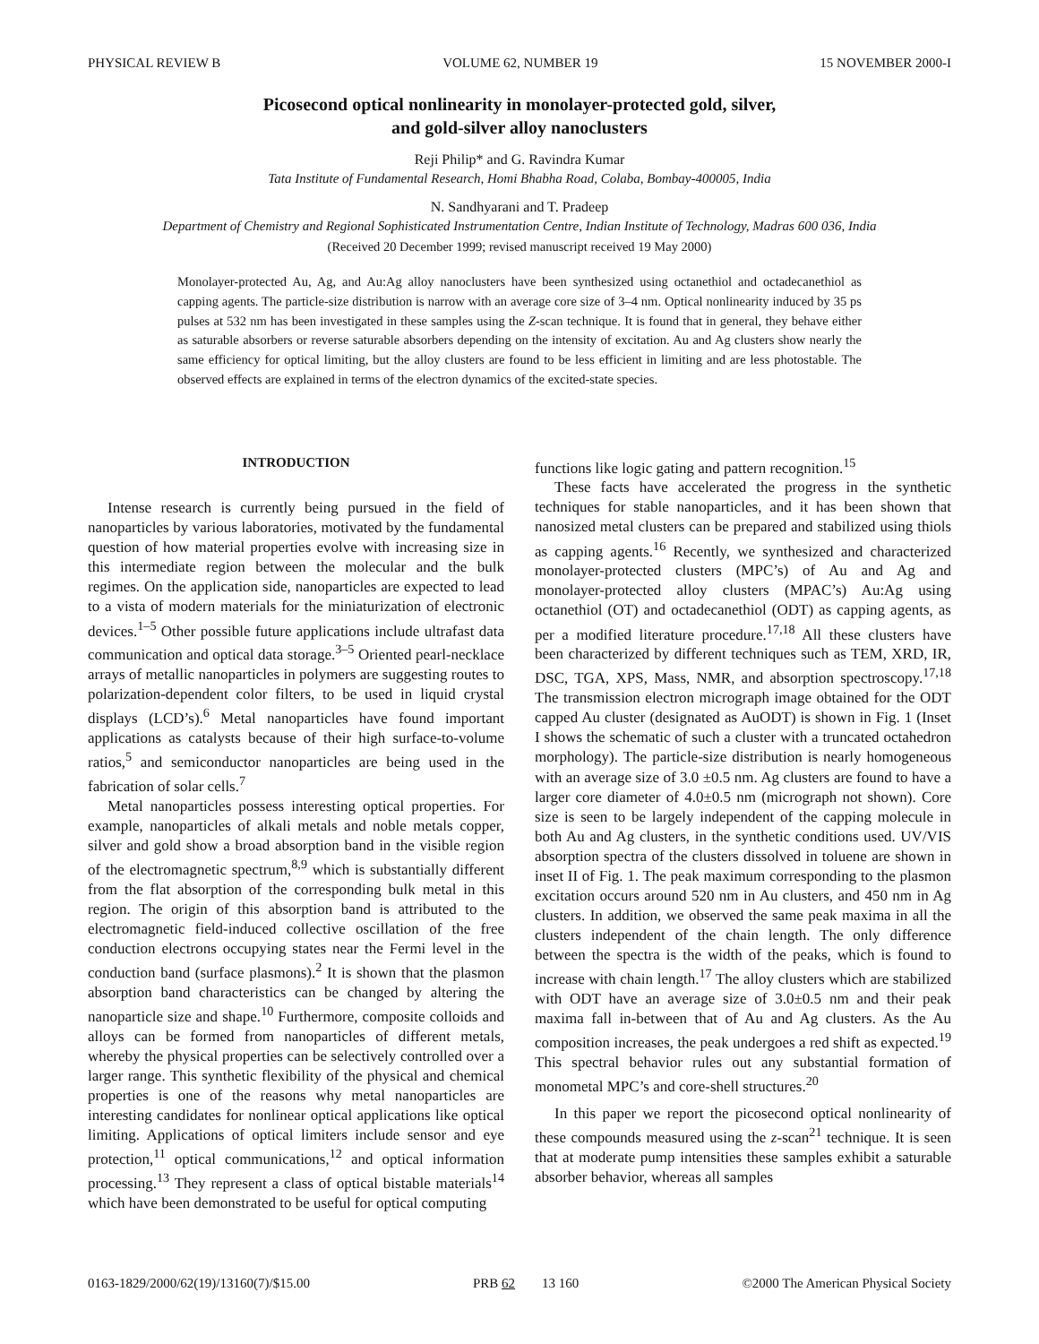PHYSICAL REVIEW B VOLUME 62, NUMBER 19 15 NOVEMBER 2000-I
Picosecond optical nonlinearity in monolayer-protected gold, silver,
and gold-silver alloy nanoclusters
Reji Philip* and G. Ravindra Kumar
Tata Institute of Fundamental Research, Homi Bhabha Road, Colaba, Bombay-400005, India
N. Sandhyarani and T. Pradeep
Department of Chemistry and Regional Sophisticated Instrumentation Centre, Indian Institute of Technology, Madras 600 036, India
(Received 20 December 1999; revised manuscript received 19 May 2000)
Monolayer-protected Au, Ag, and Au:Ag alloy nanoclusters have been synthesized using octanethiol and octadecanethiol as capping agents. The particle-size distribution is narrow with an average core size of 3–4 nm. Optical nonlinearity induced by 35 ps pulses at 532 nm has been investigated in these samples using the Z-scan technique. It is found that in general, they behave either as saturable absorbers or reverse saturable absorbers depending on the intensity of excitation. Au and Ag clusters show nearly the same efficiency for optical limiting, but the alloy clusters are found to be less efficient in limiting and are less photostable. The observed effects are explained in terms of the electron dynamics of the excited-state species.
INTRODUCTION
Intense research is currently being pursued in the field of nanoparticles by various laboratories, motivated by the fundamental question of how material properties evolve with increasing size in this intermediate region between the molecular and the bulk regimes. On the application side, nanoparticles are expected to lead to a vista of modern materials for the miniaturization of electronic devices.<sup>1–5</sup> Other possible future applications include ultrafast data communication and optical data storage.<sup>3–5</sup> Oriented pearl-necklace arrays of metallic nanoparticles in polymers are suggesting routes to polarization-dependent color filters, to be used in liquid crystal displays (LCD’s).<sup>6</sup> Metal nanoparticles have found important applications as catalysts because of their high surface-to-volume ratios,<sup>5</sup> and semiconductor nanoparticles are being used in the fabrication of solar cells.<sup>7</sup>
Metal nanoparticles possess interesting optical properties. For example, nanoparticles of alkali metals and noble metals copper, silver and gold show a broad absorption band in the visible region of the electromagnetic spectrum,<sup>8,9</sup> which is substantially different from the flat absorption of the corresponding bulk metal in this region. The origin of this absorption band is attributed to the electromagnetic field-induced collective oscillation of the free conduction electrons occupying states near the Fermi level in the conduction band (surface plasmons).<sup>2</sup> It is shown that the plasmon absorption band characteristics can be changed by altering the nanoparticle size and shape.<sup>10</sup> Furthermore, composite colloids and alloys can be formed from nanoparticles of different metals, whereby the physical properties can be selectively controlled over a larger range. This synthetic flexibility of the physical and chemical properties is one of the reasons why metal nanoparticles are interesting candidates for nonlinear optical applications like optical limiting. Applications of optical limiters include sensor and eye protection,<sup>11</sup> optical communications,<sup>12</sup> and optical information processing.<sup>13</sup> They represent a class of optical bistable materials<sup>14</sup> which have been demonstrated to be useful for optical computing
functions like logic gating and pattern recognition.<sup>15</sup>
These facts have accelerated the progress in the synthetic techniques for stable nanoparticles, and it has been shown that nanosized metal clusters can be prepared and stabilized using thiols as capping agents.<sup>16</sup> Recently, we synthesized and characterized monolayer-protected clusters (MPC’s) of Au and Ag and monolayer-protected alloy clusters (MPAC’s) Au:Ag using octanethiol (OT) and octadecanethiol (ODT) as capping agents, as per a modified literature procedure.<sup>17,18</sup> All these clusters have been characterized by different techniques such as TEM, XRD, IR, DSC, TGA, XPS, Mass, NMR, and absorption spectroscopy.<sup>17,18</sup> The transmission electron micrograph image obtained for the ODT capped Au cluster (designated as AuODT) is shown in Fig. 1 (Inset I shows the schematic of such a cluster with a truncated octahedron morphology). The particle-size distribution is nearly homogeneous with an average size of 3.0 ±0.5 nm. Ag clusters are found to have a larger core diameter of 4.0±0.5 nm (micrograph not shown). Core size is seen to be largely independent of the capping molecule in both Au and Ag clusters, in the synthetic conditions used. UV/VIS absorption spectra of the clusters dissolved in toluene are shown in inset II of Fig. 1. The peak maximum corresponding to the plasmon excitation occurs around 520 nm in Au clusters, and 450 nm in Ag clusters. In addition, we observed the same peak maxima in all the clusters independent of the chain length. The only difference between the spectra is the width of the peaks, which is found to increase with chain length.<sup>17</sup> The alloy clusters which are stabilized with ODT have an average size of 3.0±0.5 nm and their peak maxima fall in-between that of Au and Ag clusters. As the Au composition increases, the peak undergoes a red shift as expected.<sup>19</sup> This spectral behavior rules out any substantial formation of monometal MPC’s and core-shell structures.<sup>20</sup>
In this paper we report the picosecond optical nonlinearity of these compounds measured using the z-scan<sup>21</sup> technique. It is seen that at moderate pump intensities these samples exhibit a saturable absorber behavior, whereas all samples
0163-1829/2000/62(19)/13160(7)/$15.00 PRB 62 13 160 ©2000 The American Physical Society